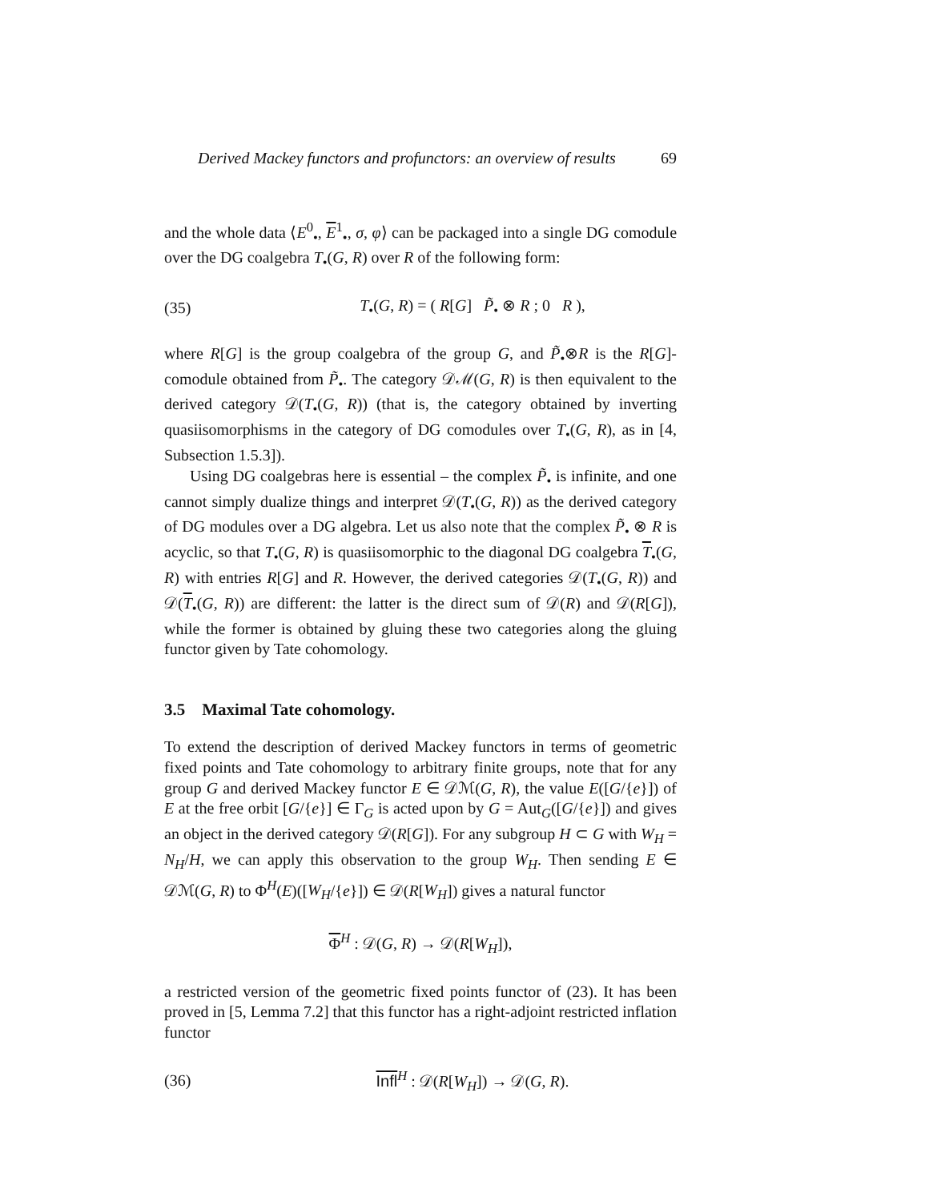Derived Mackey functors and profunctors: an overview of results 69
and the whole data ⟨E<sup>0</sup><sub>•</sub>, E<sup>1</sup><sub>•</sub>, σ, φ⟩ can be packaged into a single DG comodule over the DG coalgebra T<sub>•</sub>(G, R) over R of the following form:
(35) T<sub>•</sub>(G, R) = ( R[G] P̃<sub>•</sub> ⊗ R ; 0 R ),
where R[G] is the group coalgebra of the group G, and P̃<sub>•</sub>⊗R is the R[G]-comodule obtained from P̃<sub>•</sub>. The category 𝒟ℳ(G, R) is then equivalent to the derived category 𝒟(T<sub>•</sub>(G, R)) (that is, the category obtained by inverting quasiisomorphisms in the category of DG comodules over T<sub>•</sub>(G, R), as in [4, Subsection 1.5.3]).
Using DG coalgebras here is essential – the complex P̃<sub>•</sub> is infinite, and one cannot simply dualize things and interpret 𝒟(T<sub>•</sub>(G, R)) as the derived category of DG modules over a DG algebra. Let us also note that the complex P̃<sub>•</sub> ⊗ R is acyclic, so that T<sub>•</sub>(G, R) is quasiisomorphic to the diagonal DG coalgebra T<sub>•</sub>(G, R) with entries R[G] and R. However, the derived categories 𝒟(T<sub>•</sub>(G, R)) and 𝒟(T<sub>•</sub>(G, R)) are different: the latter is the direct sum of 𝒟(R) and 𝒟(R[G]), while the former is obtained by gluing these two categories along the gluing functor given by Tate cohomology.
3.5 Maximal Tate cohomology.
To extend the description of derived Mackey functors in terms of geometric fixed points and Tate cohomology to arbitrary finite groups, note that for any group G and derived Mackey functor E ∈ 𝒟ℳ(G, R), the value E([G/{e}]) of E at the free orbit [G/{e}] ∈ Γ<sub>G</sub> is acted upon by G = Aut<sub>G</sub>([G/{e}]) and gives an object in the derived category 𝒟(R[G]). For any subgroup H ⊂ G with W<sub>H</sub> = N<sub>H</sub>/H, we can apply this observation to the group W<sub>H</sub>. Then sending E ∈ 𝒟ℳ(G, R) to Φ<sup>H</sup>(E)([W<sub>H</sub>/{e}]) ∈ 𝒟(R[W<sub>H</sub>]) gives a natural functor
Φ<sup>H</sup> : 𝒟(G, R) → 𝒟(R[W<sub>H</sub>]),
a restricted version of the geometric fixed points functor of (23). It has been proved in [5, Lemma 7.2] that this functor has a right-adjoint restricted inflation functor
(36) Infl<sup>H</sup> : 𝒟(R[W<sub>H</sub>]) → 𝒟(G, R).